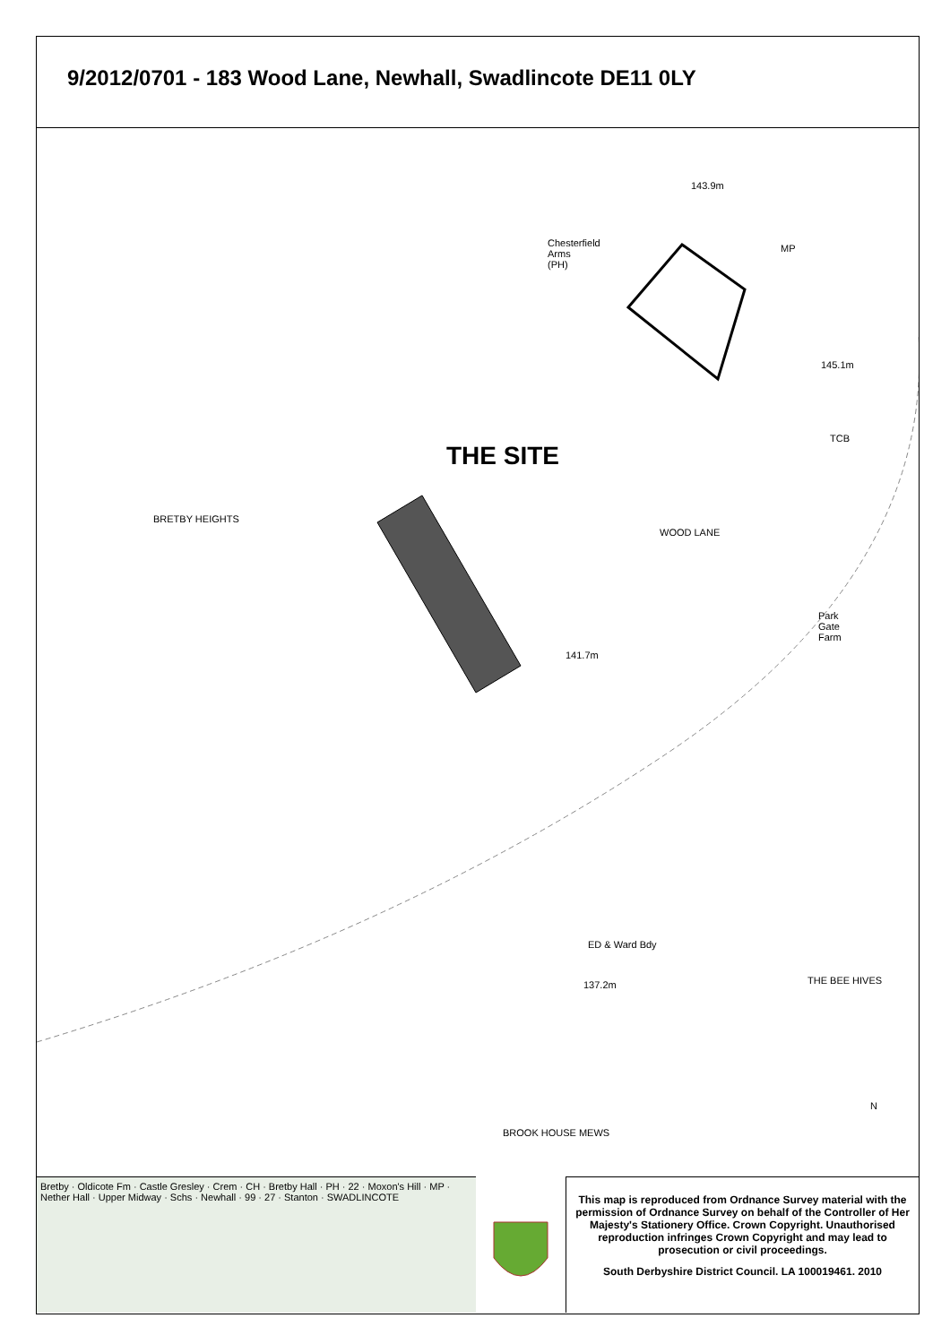9/2012/0701 - 183 Wood Lane, Newhall, Swadlincote DE11 0LY
THE SITE
143.9m
Chesterfield
Arms
(PH)
MP
145.1m
TCB
Park
Gate
Farm
141.7m
WOOD LANE
BRETBY HEIGHTS
137.2m THE BEE HIVES
BROOK HOUSE MEWS
ED & Ward Bdy
N
Bretby · Oldicote Fm · Castle Gresley · Crem · CH · Bretby Hall · PH · 22 · Moxon's Hill · MP · Nether Hall · Upper Midway · Schs · Newhall · 99 · 27 · Stanton · SWADLINCOTE
This map is reproduced from Ordnance Survey material with the permission of Ordnance Survey on behalf of the Controller of Her Majesty's Stationery Office. Crown Copyright. Unauthorised reproduction infringes Crown Copyright and may lead to prosecution or civil proceedings.
South Derbyshire District Council. LA 100019461. 2010